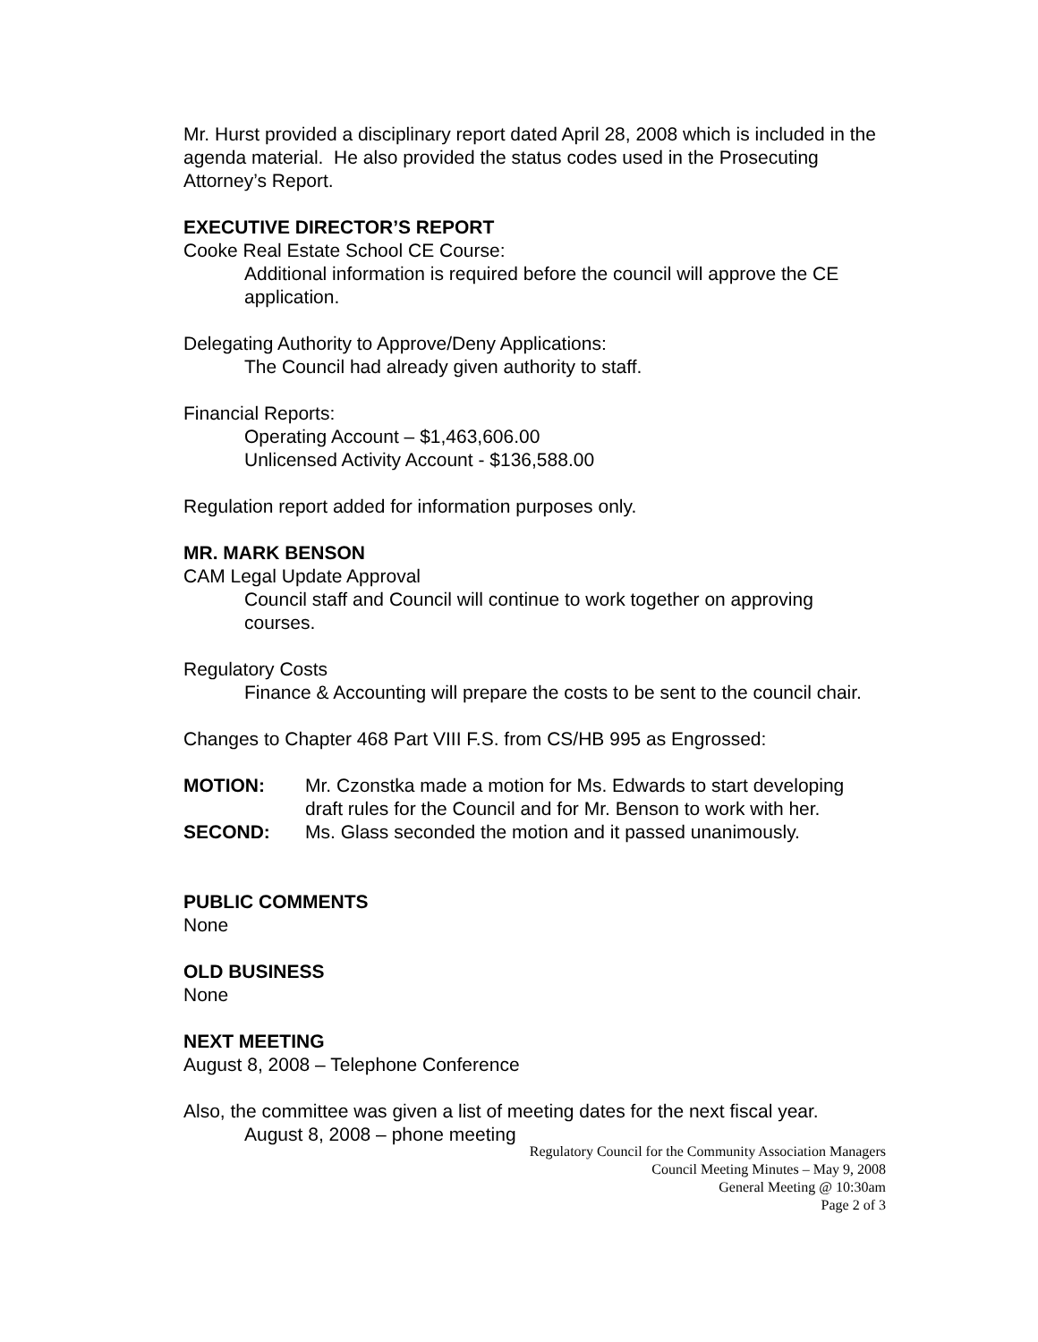Mr. Hurst provided a disciplinary report dated April 28, 2008 which is included in the agenda material. He also provided the status codes used in the Prosecuting Attorney’s Report.
EXECUTIVE DIRECTOR’S REPORT
Cooke Real Estate School CE Course:
Additional information is required before the council will approve the CE application.
Delegating Authority to Approve/Deny Applications:
The Council had already given authority to staff.
Financial Reports:
Operating Account – $1,463,606.00
Unlicensed Activity Account - $136,588.00
Regulation report added for information purposes only.
MR. MARK BENSON
CAM Legal Update Approval
Council staff and Council will continue to work together on approving courses.
Regulatory Costs
Finance & Accounting will prepare the costs to be sent to the council chair.
Changes to Chapter 468 Part VIII F.S. from CS/HB 995 as Engrossed:
MOTION: Mr. Czonstka made a motion for Ms. Edwards to start developing draft rules for the Council and for Mr. Benson to work with her.
SECOND: Ms. Glass seconded the motion and it passed unanimously.
PUBLIC COMMENTS
None
OLD BUSINESS
None
NEXT MEETING
August 8, 2008 – Telephone Conference
Also, the committee was given a list of meeting dates for the next fiscal year.
August 8, 2008 – phone meeting
Regulatory Council for the Community Association Managers
Council Meeting Minutes – May 9, 2008
General Meeting @ 10:30am
Page 2 of 3